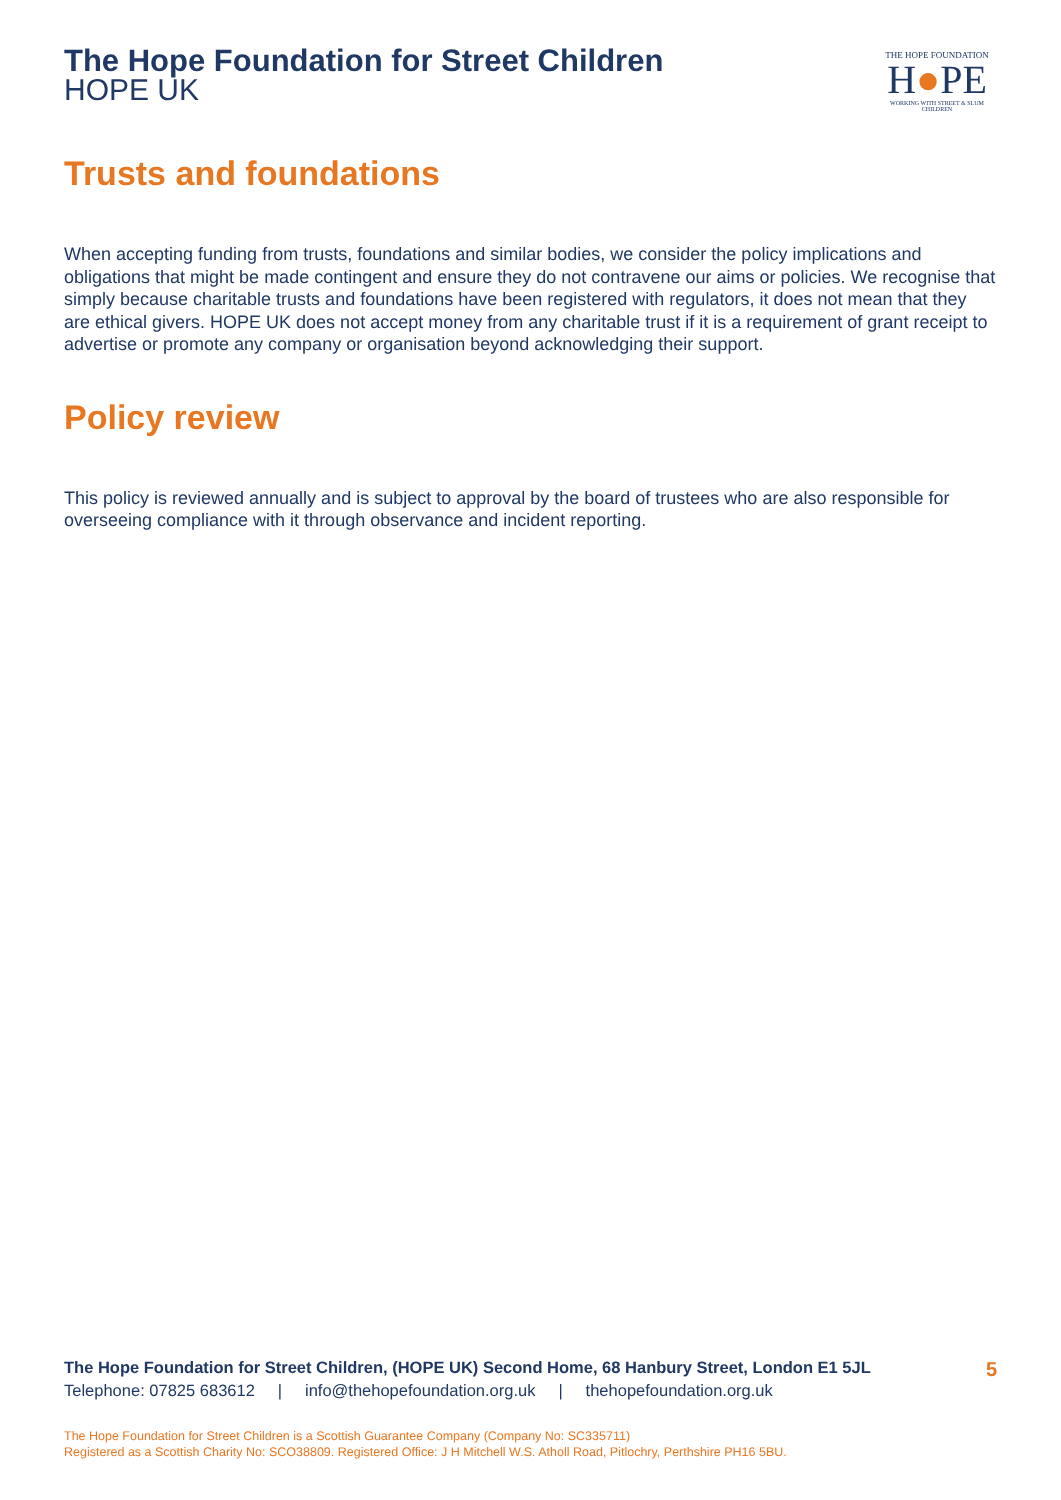The Hope Foundation for Street Children
HOPE UK
THE HOPE FOUNDATION
H●PE
WORKING WITH STREET & SLUM CHILDREN
Trusts and foundations
When accepting funding from trusts, foundations and similar bodies, we consider the policy implications and obligations that might be made contingent and ensure they do not contravene our aims or policies. We recognise that simply because charitable trusts and foundations have been registered with regulators, it does not mean that they are ethical givers. HOPE UK does not accept money from any charitable trust if it is a requirement of grant receipt to advertise or promote any company or organisation beyond acknowledging their support.
Policy review
This policy is reviewed annually and is subject to approval by the board of trustees who are also responsible for overseeing compliance with it through observance and incident reporting.
The Hope Foundation for Street Children, (HOPE UK) Second Home, 68 Hanbury Street, London E1 5JL 5
Telephone: 07825 683612 | info@thehopefoundation.org.uk | thehopefoundation.org.uk
The Hope Foundation for Street Children is a Scottish Guarantee Company (Company No: SC335711)
Registered as a Scottish Charity No: SCO38809. Registered Office: J H Mitchell W.S. Atholl Road, Pitlochry, Perthshire PH16 5BU.